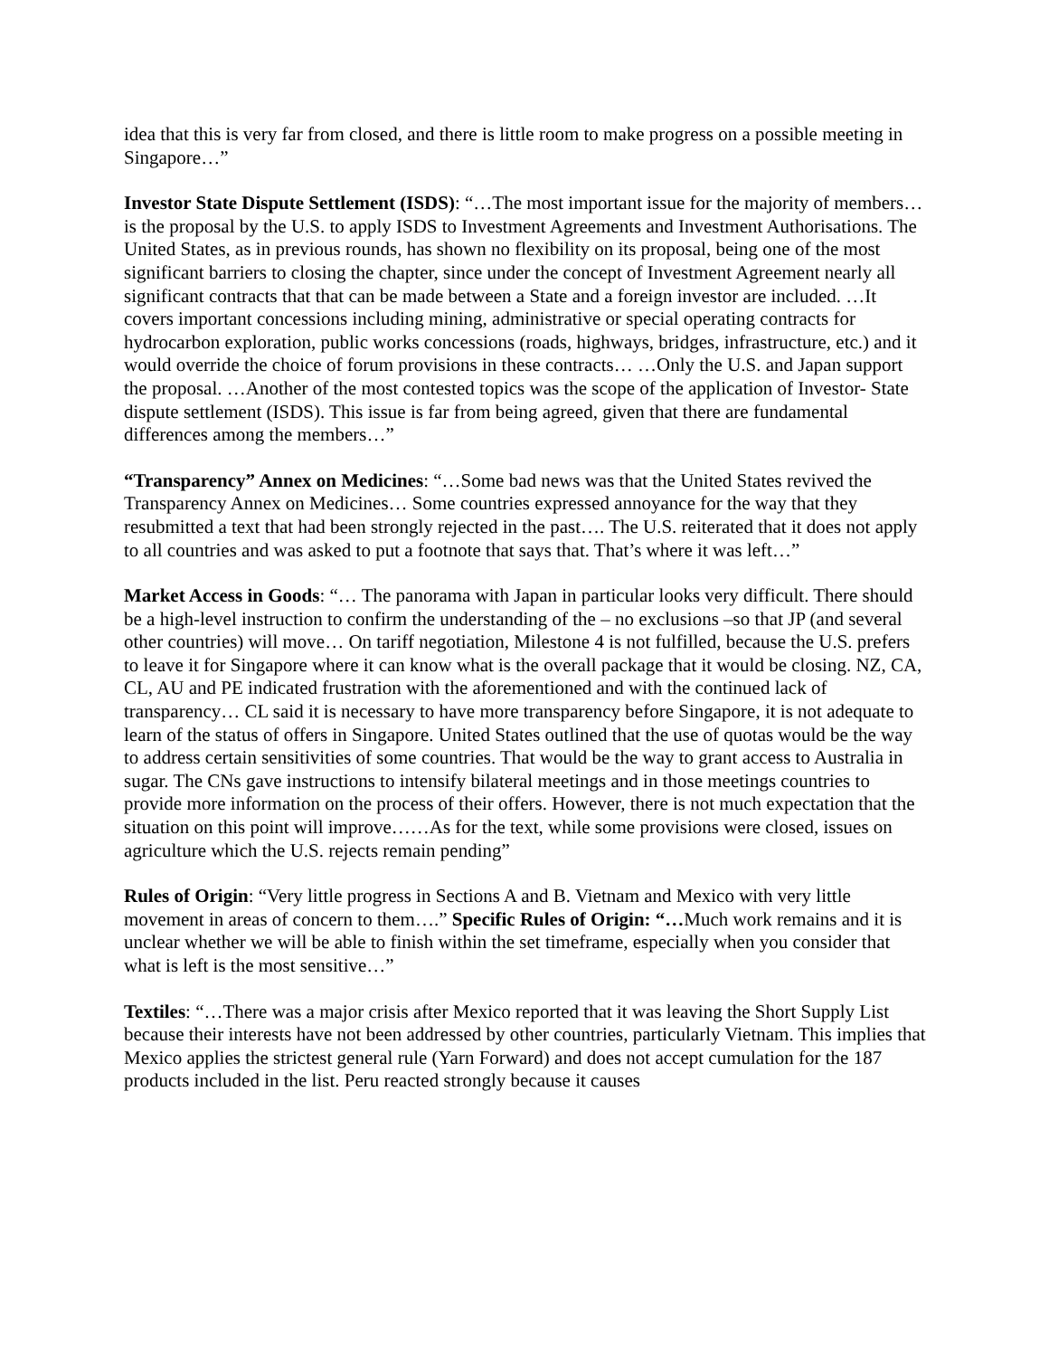idea that this is very far from closed, and there is little room to make progress on a possible meeting in Singapore…”
Investor State Dispute Settlement (ISDS): “…The most important issue for the majority of members… is the proposal by the U.S. to apply ISDS to Investment Agreements and Investment Authorisations. The United States, as in previous rounds, has shown no flexibility on its proposal, being one of the most significant barriers to closing the chapter, since under the concept of Investment Agreement nearly all significant contracts that that can be made between a State and a foreign investor are included. …It covers important concessions including mining, administrative or special operating contracts for hydrocarbon exploration, public works concessions (roads, highways, bridges, infrastructure, etc.) and it would override the choice of forum provisions in these contracts… …Only the U.S. and Japan support the proposal. …Another of the most contested topics was the scope of the application of Investor- State dispute settlement (ISDS). This issue is far from being agreed, given that there are fundamental differences among the members…”
“Transparency” Annex on Medicines: “…Some bad news was that the United States revived the Transparency Annex on Medicines… Some countries expressed annoyance for the way that they resubmitted a text that had been strongly rejected in the past…. The U.S. reiterated that it does not apply to all countries and was asked to put a footnote that says that. That’s where it was left…”
Market Access in Goods: “… The panorama with Japan in particular looks very difficult. There should be a high-level instruction to confirm the understanding of the – no exclusions –so that JP (and several other countries) will move… On tariff negotiation, Milestone 4 is not fulfilled, because the U.S. prefers to leave it for Singapore where it can know what is the overall package that it would be closing. NZ, CA, CL, AU and PE indicated frustration with the aforementioned and with the continued lack of transparency… CL said it is necessary to have more transparency before Singapore, it is not adequate to learn of the status of offers in Singapore. United States outlined that the use of quotas would be the way to address certain sensitivities of some countries. That would be the way to grant access to Australia in sugar. The CNs gave instructions to intensify bilateral meetings and in those meetings countries to provide more information on the process of their offers. However, there is not much expectation that the situation on this point will improve……As for the text, while some provisions were closed, issues on agriculture which the U.S. rejects remain pending”
Rules of Origin: “Very little progress in Sections A and B. Vietnam and Mexico with very little movement in areas of concern to them….” Specific Rules of Origin: “…Much work remains and it is unclear whether we will be able to finish within the set timeframe, especially when you consider that what is left is the most sensitive…”
Textiles: “…There was a major crisis after Mexico reported that it was leaving the Short Supply List because their interests have not been addressed by other countries, particularly Vietnam. This implies that Mexico applies the strictest general rule (Yarn Forward) and does not accept cumulation for the 187 products included in the list. Peru reacted strongly because it causes